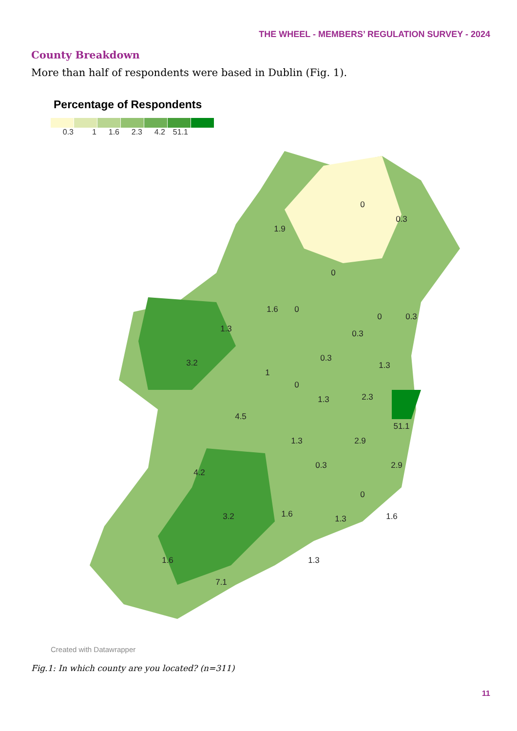THE WHEEL - MEMBERS’ REGULATION SURVEY - 2024
County Breakdown
More than half of respondents were based in Dublin (Fig. 1).
Percentage of Respondents
0.3 1 1.6 2.3 4.2 51.1
1.9
0
0.3
0
0
0
0.3
1.6
1.3
0.3
0.3
1.3
3.2
1
0
2.3
1.3
4.5
51.1
1.3
2.9
0.3
2.9
4.2
0
3.2
1.6
1.3
1.6
1.3
1.6
7.1
Created with Datawrapper
Fig.1: In which county are you located? (n=311)
11